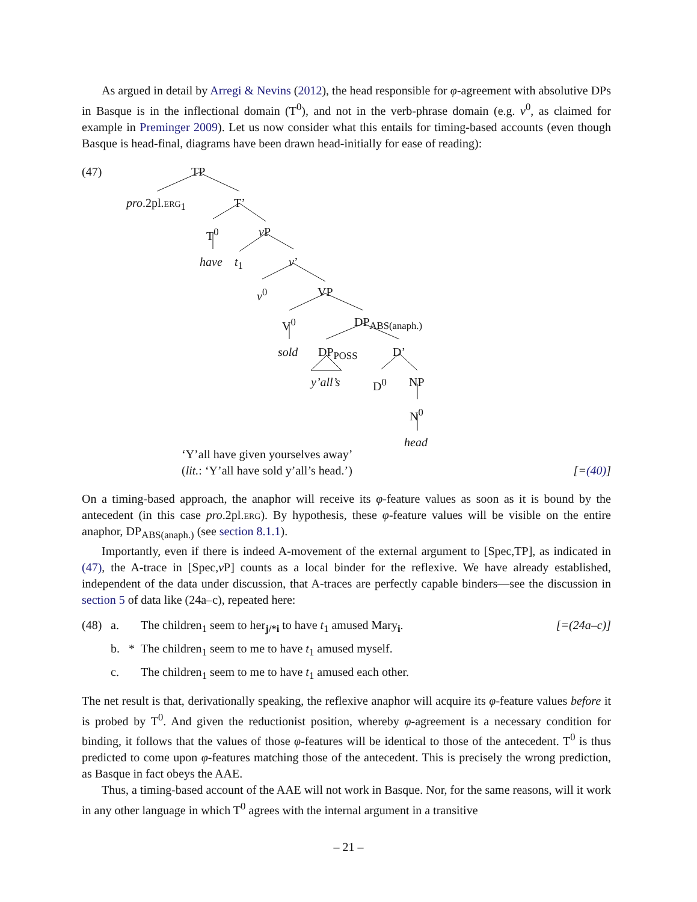As argued in detail by Arregi & Nevins (2012), the head responsible for φ-agreement with absolutive DPs in Basque is in the inflectional domain (T<sup>0</sup>), and not in the verb-phrase domain (e.g. v<sup>0</sup>, as claimed for example in Preminger 2009). Let us now consider what this entails for timing-based accounts (even though Basque is head-final, diagrams have been drawn head-initially for ease of reading):
(47) TP
pro.2pl.erg<sub>1</sub> T’
T<sup>0</sup> v P
have t<sub>1</sub> v’
v<sup>0</sup> VP
V<sup>0</sup> DP<sub>ABS(anaph.)</sub>
sold DP<sub>POSS</sub> D’
y’all’s D<sup>0</sup> NP
N<sup>0</sup>
head
‘Y’all have given yourselves away’
(lit.: ‘Y’all have sold y’all’s head.’) [=(40)]
On a timing-based approach, the anaphor will receive its φ-feature values as soon as it is bound by the antecedent (in this case pro.2pl.erg). By hypothesis, these φ-feature values will be visible on the entire anaphor, DP<sub>ABS(anaph.)</sub> (see section 8.1.1).
Importantly, even if there is indeed A-movement of the external argument to [Spec,TP], as indicated in (47), the A-trace in [Spec,v P] counts as a local binder for the reflexive. We have already established, independent of the data under discussion, that A-traces are perfectly capable binders—see the discussion in section 5 of data like (24a–c), repeated here:
| (48) | a. | | The children<sub>1</sub> seem to her<sub>j/*i</sub> to have t<sub>1</sub> amused Mary<sub>i</sub>. | [=(24a–c)] |
| | b. | * | The children<sub>1</sub> seem to me to have t<sub>1</sub> amused myself. | |
| | c. | | The children<sub>1</sub> seem to me to have t<sub>1</sub> amused each other. | |
The net result is that, derivationally speaking, the reflexive anaphor will acquire its φ-feature values before it is probed by T<sup>0</sup>. And given the reductionist position, whereby φ-agreement is a necessary condition for binding, it follows that the values of those φ-features will be identical to those of the antecedent. T<sup>0</sup> is thus predicted to come upon φ-features matching those of the antecedent. This is precisely the wrong prediction, as Basque in fact obeys the AAE.
Thus, a timing-based account of the AAE will not work in Basque. Nor, for the same reasons, will it work in any other language in which T<sup>0</sup> agrees with the internal argument in a transitive
– 21 –